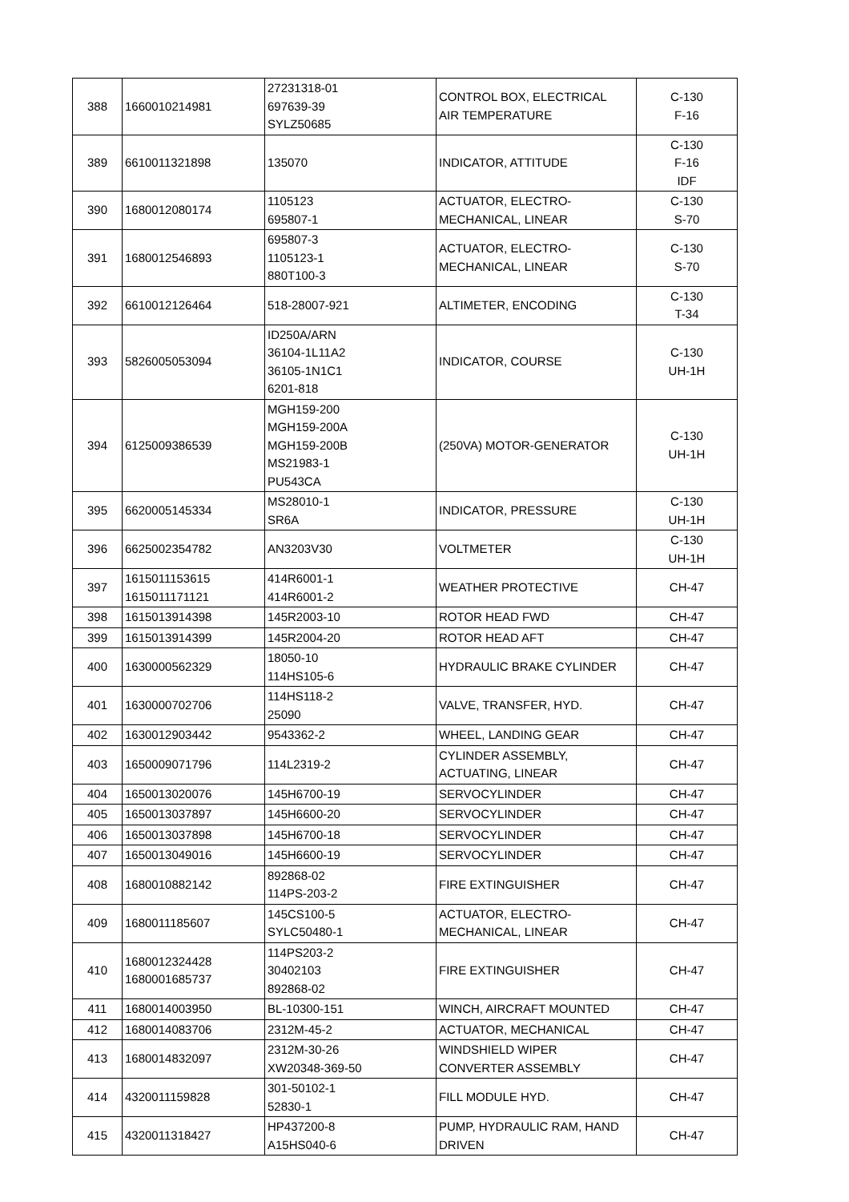| 388 | 1660010214981 | 27231318-01 697639-39 SYLZ50685 | CONTROL BOX, ELECTRICAL AIR TEMPERATURE | C-130 F-16 |
| 389 | 6610011321898 | 135070 | INDICATOR, ATTITUDE | C-130 F-16 IDF |
| 390 | 1680012080174 | 1105123 695807-1 | ACTUATOR, ELECTRO- MECHANICAL, LINEAR | C-130 S-70 |
| 391 | 1680012546893 | 695807-3 1105123-1 880T100-3 | ACTUATOR, ELECTRO- MECHANICAL, LINEAR | C-130 S-70 |
| 392 | 6610012126464 | 518-28007-921 | ALTIMETER, ENCODING | C-130 T-34 |
| 393 | 5826005053094 | ID250A/ARN 36104-1L11A2 36105-1N1C1 6201-818 | INDICATOR, COURSE | C-130 UH-1H |
| 394 | 6125009386539 | MGH159-200 MGH159-200A MGH159-200B MS21983-1 PU543CA | (250VA) MOTOR-GENERATOR | C-130 UH-1H |
| 395 | 6620005145334 | MS28010-1 SR6A | INDICATOR, PRESSURE | C-130 UH-1H |
| 396 | 6625002354782 | AN3203V30 | VOLTMETER | C-130 UH-1H |
| 397 | 1615011153615 1615011171121 | 414R6001-1 414R6001-2 | WEATHER PROTECTIVE | CH-47 |
| 398 | 1615013914398 | 145R2003-10 | ROTOR HEAD FWD | CH-47 |
| 399 | 1615013914399 | 145R2004-20 | ROTOR HEAD AFT | CH-47 |
| 400 | 1630000562329 | 18050-10 114HS105-6 | HYDRAULIC BRAKE CYLINDER | CH-47 |
| 401 | 1630000702706 | 114HS118-2 25090 | VALVE, TRANSFER, HYD. | CH-47 |
| 402 | 1630012903442 | 9543362-2 | WHEEL, LANDING GEAR | CH-47 |
| 403 | 1650009071796 | 114L2319-2 | CYLINDER ASSEMBLY, ACTUATING, LINEAR | CH-47 |
| 404 | 1650013020076 | 145H6700-19 | SERVOCYLINDER | CH-47 |
| 405 | 1650013037897 | 145H6600-20 | SERVOCYLINDER | CH-47 |
| 406 | 1650013037898 | 145H6700-18 | SERVOCYLINDER | CH-47 |
| 407 | 1650013049016 | 145H6600-19 | SERVOCYLINDER | CH-47 |
| 408 | 1680010882142 | 892868-02 114PS-203-2 | FIRE EXTINGUISHER | CH-47 |
| 409 | 1680011185607 | 145CS100-5 SYLC50480-1 | ACTUATOR, ELECTRO- MECHANICAL, LINEAR | CH-47 |
| 410 | 1680012324428 1680001685737 | 114PS203-2 30402103 892868-02 | FIRE EXTINGUISHER | CH-47 |
| 411 | 1680014003950 | BL-10300-151 | WINCH, AIRCRAFT MOUNTED | CH-47 |
| 412 | 1680014083706 | 2312M-45-2 | ACTUATOR, MECHANICAL | CH-47 |
| 413 | 1680014832097 | 2312M-30-26 XW20348-369-50 | WINDSHIELD WIPER CONVERTER ASSEMBLY | CH-47 |
| 414 | 4320011159828 | 301-50102-1 52830-1 | FILL MODULE HYD. | CH-47 |
| 415 | 4320011318427 | HP437200-8 A15HS040-6 | PUMP, HYDRAULIC RAM, HAND DRIVEN | CH-47 |